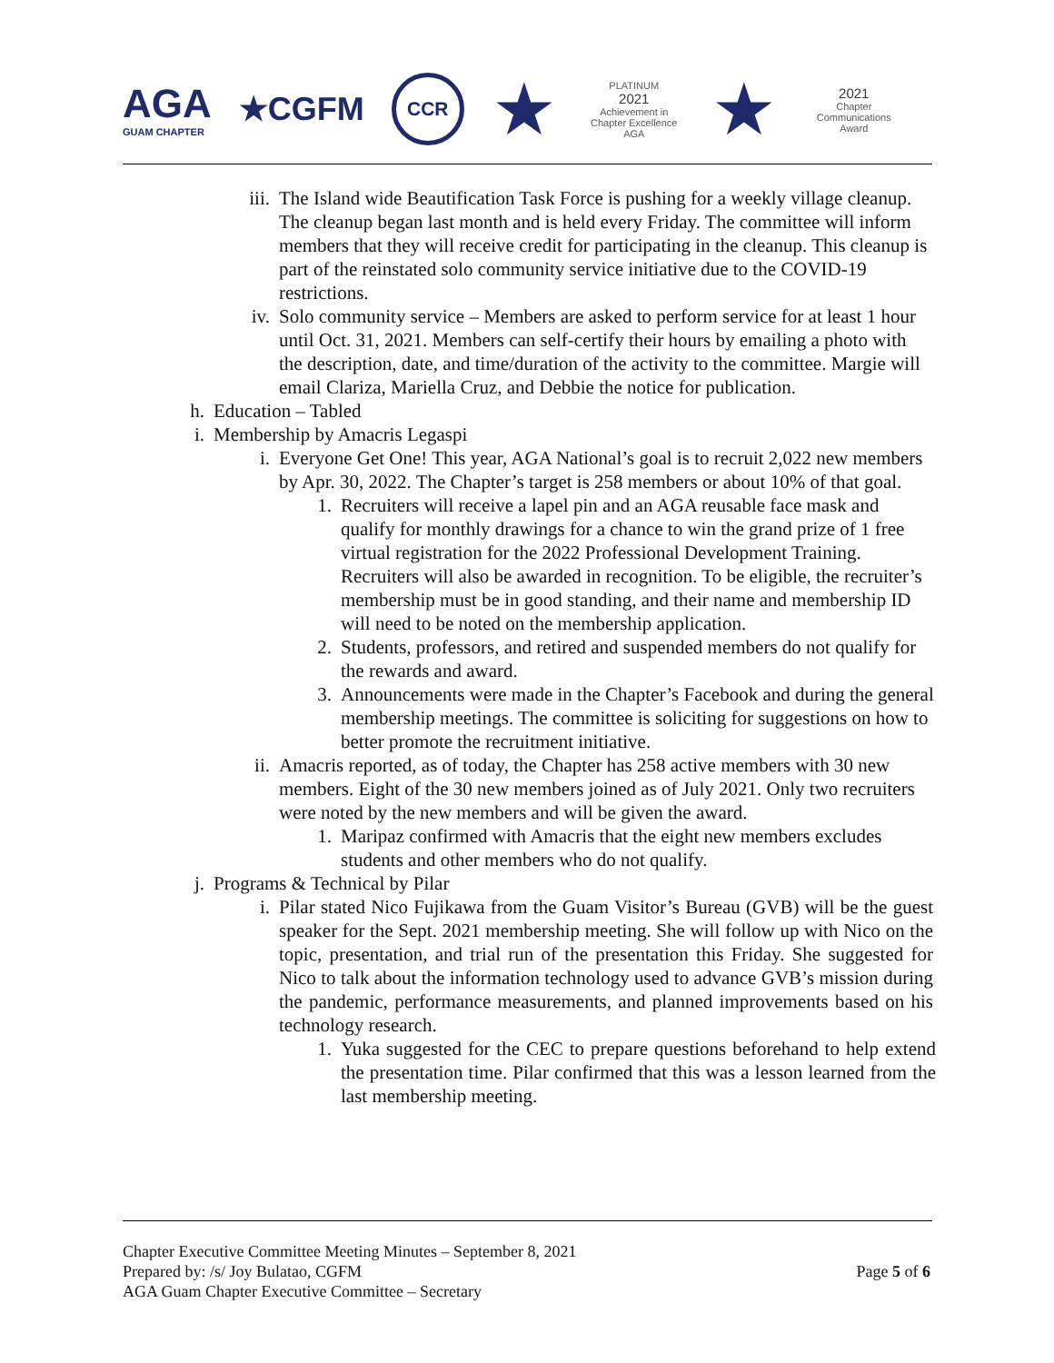AGA
GUAM CHAPTER
★CGFM
CCR
★
PLATINUM
2021
Achievement in Chapter Excellence
AGA
★
2021
Chapter Communications Award
iii. The Island wide Beautification Task Force is pushing for a weekly village cleanup. The cleanup began last month and is held every Friday. The committee will inform members that they will receive credit for participating in the cleanup. This cleanup is part of the reinstated solo community service initiative due to the COVID-19 restrictions.
iv. Solo community service – Members are asked to perform service for at least 1 hour until Oct. 31, 2021. Members can self-certify their hours by emailing a photo with the description, date, and time/duration of the activity to the committee. Margie will email Clariza, Mariella Cruz, and Debbie the notice for publication.
h. Education – Tabled
i. Membership by Amacris Legaspi
i. Everyone Get One! This year, AGA National’s goal is to recruit 2,022 new members by Apr. 30, 2022. The Chapter’s target is 258 members or about 10% of that goal.
1. Recruiters will receive a lapel pin and an AGA reusable face mask and qualify for monthly drawings for a chance to win the grand prize of 1 free virtual registration for the 2022 Professional Development Training. Recruiters will also be awarded in recognition. To be eligible, the recruiter’s membership must be in good standing, and their name and membership ID will need to be noted on the membership application.
2. Students, professors, and retired and suspended members do not qualify for the rewards and award.
3. Announcements were made in the Chapter’s Facebook and during the general membership meetings. The committee is soliciting for suggestions on how to better promote the recruitment initiative.
ii. Amacris reported, as of today, the Chapter has 258 active members with 30 new members. Eight of the 30 new members joined as of July 2021. Only two recruiters were noted by the new members and will be given the award.
1. Maripaz confirmed with Amacris that the eight new members excludes students and other members who do not qualify.
j. Programs & Technical by Pilar
i. Pilar stated Nico Fujikawa from the Guam Visitor’s Bureau (GVB) will be the guest speaker for the Sept. 2021 membership meeting. She will follow up with Nico on the topic, presentation, and trial run of the presentation this Friday. She suggested for Nico to talk about the information technology used to advance GVB’s mission during the pandemic, performance measurements, and planned improvements based on his technology research.
1. Yuka suggested for the CEC to prepare questions beforehand to help extend the presentation time. Pilar confirmed that this was a lesson learned from the last membership meeting.
Chapter Executive Committee Meeting Minutes – September 8, 2021
Prepared by: /s/ Joy Bulatao, CGFM
AGA Guam Chapter Executive Committee – Secretary
Page 5 of 6